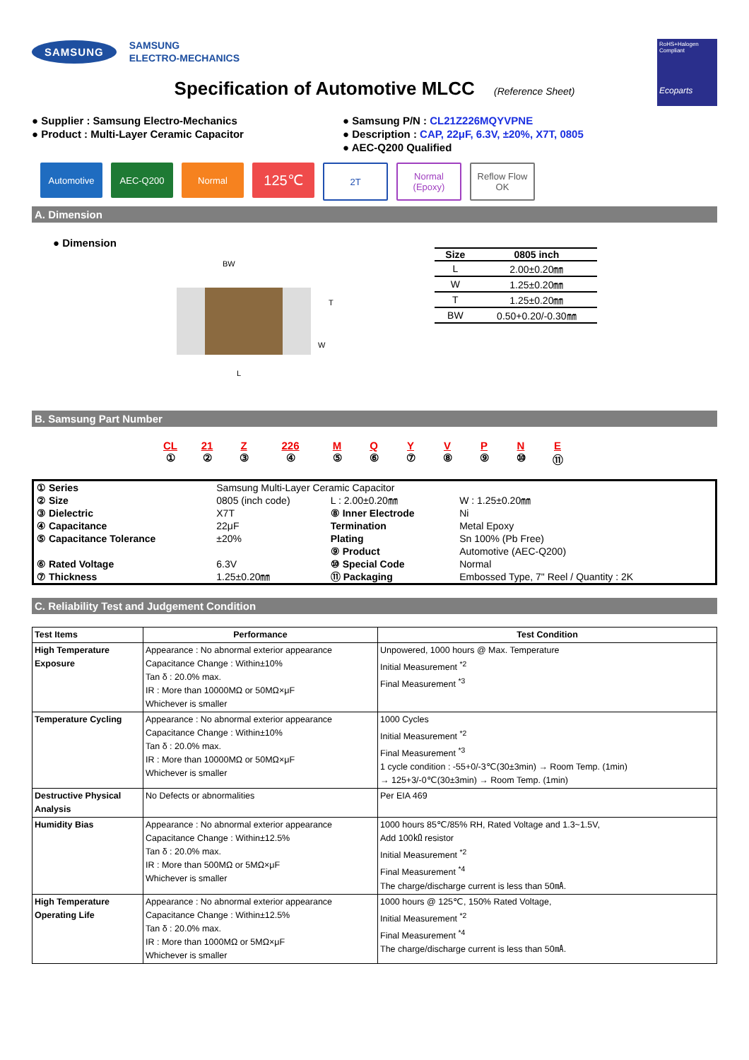SAMSUNG SAMSUNG
ELECTRO-MECHANICS
RoHS+Halogen
Compliant
Ecoparts
Specification of Automotive MLCC (Reference Sheet)
● Supplier : Samsung Electro-Mechanics
● Product : Multi-Layer Ceramic Capacitor
● Samsung P/N : CL21Z226MQYVPNE
● Description : CAP, 22μF, 6.3V, ±20%, X7T, 0805
● AEC-Q200 Qualified
Automotive AEC-Q200 Normal
125℃
2T Normal
(Epoxy)
Reflow Flow OK
A. Dimension
● Dimension
BW
T
W
L
| Size | 0805 inch |
| --- | --- |
| L | 2.00±0.20㎜ |
| W | 1.25±0.20㎜ |
| T | 1.25±0.20㎜ |
| BW | 0.50+0.20/-0.30㎜ |
B. Samsung Part Number
CL
①
21
②
Z
③
226
④
M
⑤
Q
⑥
Y
⑦
V
⑧
P
⑨
N
⑩
E
⑪
| ① Series | Samsung Multi-Layer Ceramic Capacitor | | |
| ② Size | 0805 (inch code) | L : 2.00±0.20㎜ | W : 1.25±0.20㎜ |
| ③ Dielectric | X7T | ⑧ Inner Electrode | Ni |
| ④ Capacitance | 22μF | Termination | Metal Epoxy |
| ⑤ Capacitance Tolerance | ±20% | Plating | Sn 100% (Pb Free) |
| | | ⑨ Product | Automotive (AEC-Q200) |
| ⑥ Rated Voltage | 6.3V | ⑩ Special Code | Normal |
| ⑦ Thickness | 1.25±0.20㎜ | ⑪ Packaging | Embossed Type, 7" Reel / Quantity : 2K |
C. Reliability Test and Judgement Condition
| Test Items | Performance | Test Condition |
| --- | --- | --- |
| High Temperature Exposure | Appearance : No abnormal exterior appearance Capacitance Change : Within±10% Tan δ : 20.0% max. IR : More than 10000MΩ or 50MΩ×μF Whichever is smaller | Unpowered, 1000 hours @ Max. Temperature Initial Measurement <sup>*2</sup> Final Measurement <sup>*3</sup> |
| Temperature Cycling | Appearance : No abnormal exterior appearance Capacitance Change : Within±10% Tan δ : 20.0% max. IR : More than 10000MΩ or 50MΩ×μF Whichever is smaller | 1000 Cycles Initial Measurement <sup>*2</sup> Final Measurement <sup>*3</sup> 1 cycle condition : -55+0/-3℃(30±3min) → Room Temp. (1min) → 125+3/-0℃(30±3min) → Room Temp. (1min) |
| Destructive Physical Analysis | No Defects or abnormalities | Per EIA 469 |
| Humidity Bias | Appearance : No abnormal exterior appearance Capacitance Change : Within±12.5% Tan δ : 20.0% max. IR : More than 500MΩ or 5MΩ×μF Whichever is smaller | 1000 hours 85℃/85% RH, Rated Voltage and 1.3~1.5V, Add 100㏀ resistor Initial Measurement <sup>*2</sup> Final Measurement <sup>*4</sup> The charge/discharge current is less than 50㎃. |
| High Temperature Operating Life | Appearance : No abnormal exterior appearance Capacitance Change : Within±12.5% Tan δ : 20.0% max. IR : More than 1000MΩ or 5MΩ×μF Whichever is smaller | 1000 hours @ 125℃, 150% Rated Voltage, Initial Measurement <sup>*2</sup> Final Measurement <sup>*4</sup> The charge/discharge current is less than 50㎃. |